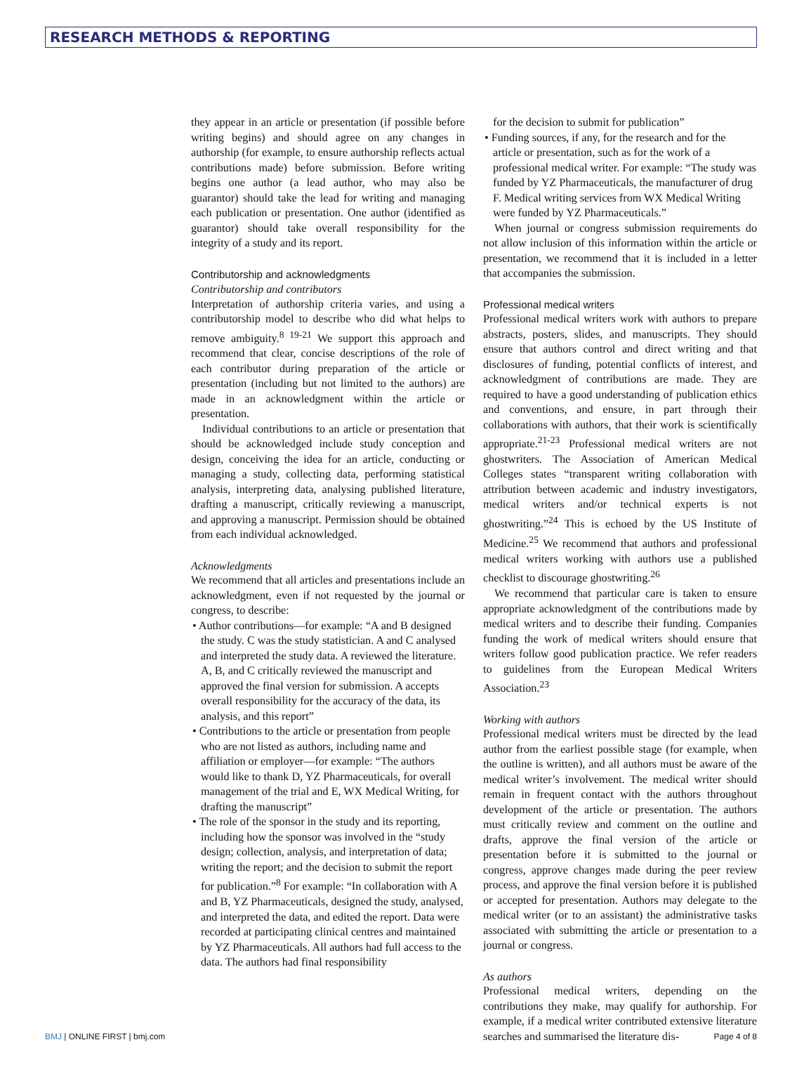RESEARCH METHODS & REPORTING
they appear in an article or presentation (if possible before writing begins) and should agree on any changes in authorship (for example, to ensure authorship reflects actual contributions made) before submission. Before writing begins one author (a lead author, who may also be guarantor) should take the lead for writing and managing each publication or presentation. One author (identified as guarantor) should take overall responsibility for the integrity of a study and its report.
Contributorship and acknowledgments
Contributorship and contributors
Interpretation of authorship criteria varies, and using a contributorship model to describe who did what helps to remove ambiguity.<sup>8 19-21</sup> We support this approach and recommend that clear, concise descriptions of the role of each contributor during preparation of the article or presentation (including but not limited to the authors) are made in an acknowledgment within the article or presentation.
Individual contributions to an article or presentation that should be acknowledged include study conception and design, conceiving the idea for an article, conducting or managing a study, collecting data, performing statistical analysis, interpreting data, analysing published literature, drafting a manuscript, critically reviewing a manuscript, and approving a manuscript. Permission should be obtained from each individual acknowledged.
Acknowledgments
We recommend that all articles and presentations include an acknowledgment, even if not requested by the journal or congress, to describe:
• Author contributions—for example: “A and B designed the study. C was the study statistician. A and C analysed and interpreted the study data. A reviewed the literature. A, B, and C critically reviewed the manuscript and approved the final version for submission. A accepts overall responsibility for the accuracy of the data, its analysis, and this report”
• Contributions to the article or presentation from people who are not listed as authors, including name and affiliation or employer—for example: “The authors would like to thank D, YZ Pharmaceuticals, for overall management of the trial and E, WX Medical Writing, for drafting the manuscript”
• The role of the sponsor in the study and its reporting, including how the sponsor was involved in the “study design; collection, analysis, and interpretation of data; writing the report; and the decision to submit the report for publication.”<sup>8</sup> For example: “In collaboration with A and B, YZ Pharmaceuticals, designed the study, analysed, and interpreted the data, and edited the report. Data were recorded at participating clinical centres and maintained by YZ Pharmaceuticals. All authors had full access to the data. The authors had final responsibility
for the decision to submit for publication”
• Funding sources, if any, for the research and for the article or presentation, such as for the work of a professional medical writer. For example: “The study was funded by YZ Pharmaceuticals, the manufacturer of drug F. Medical writing services from WX Medical Writing were funded by YZ Pharmaceuticals.”
When journal or congress submission requirements do not allow inclusion of this information within the article or presentation, we recommend that it is included in a letter that accompanies the submission.
Professional medical writers
Professional medical writers work with authors to prepare abstracts, posters, slides, and manuscripts. They should ensure that authors control and direct writing and that disclosures of funding, potential conflicts of interest, and acknowledgment of contributions are made. They are required to have a good understanding of publication ethics and conventions, and ensure, in part through their collaborations with authors, that their work is scientifically appropriate.<sup>21-23</sup> Professional medical writers are not ghostwriters. The Association of American Medical Colleges states “transparent writing collaboration with attribution between academic and industry investigators, medical writers and/or technical experts is not ghostwriting.”<sup>24</sup> This is echoed by the US Institute of Medicine.<sup>25</sup> We recommend that authors and professional medical writers working with authors use a published checklist to discourage ghostwriting.<sup>26</sup>
We recommend that particular care is taken to ensure appropriate acknowledgment of the contributions made by medical writers and to describe their funding. Companies funding the work of medical writers should ensure that writers follow good publication practice. We refer readers to guidelines from the European Medical Writers Association.<sup>23</sup>
Working with authors
Professional medical writers must be directed by the lead author from the earliest possible stage (for example, when the outline is written), and all authors must be aware of the medical writer’s involvement. The medical writer should remain in frequent contact with the authors throughout development of the article or presentation. The authors must critically review and comment on the outline and drafts, approve the final version of the article or presentation before it is submitted to the journal or congress, approve changes made during the peer review process, and approve the final version before it is published or accepted for presentation. Authors may delegate to the medical writer (or to an assistant) the administrative tasks associated with submitting the article or presentation to a journal or congress.
As authors
Professional medical writers, depending on the contributions they make, may qualify for authorship. For example, if a medical writer contributed extensive literature searches and summarised the literature dis-
BMJ | ONLINE FIRST | bmj.com Page 4 of 8